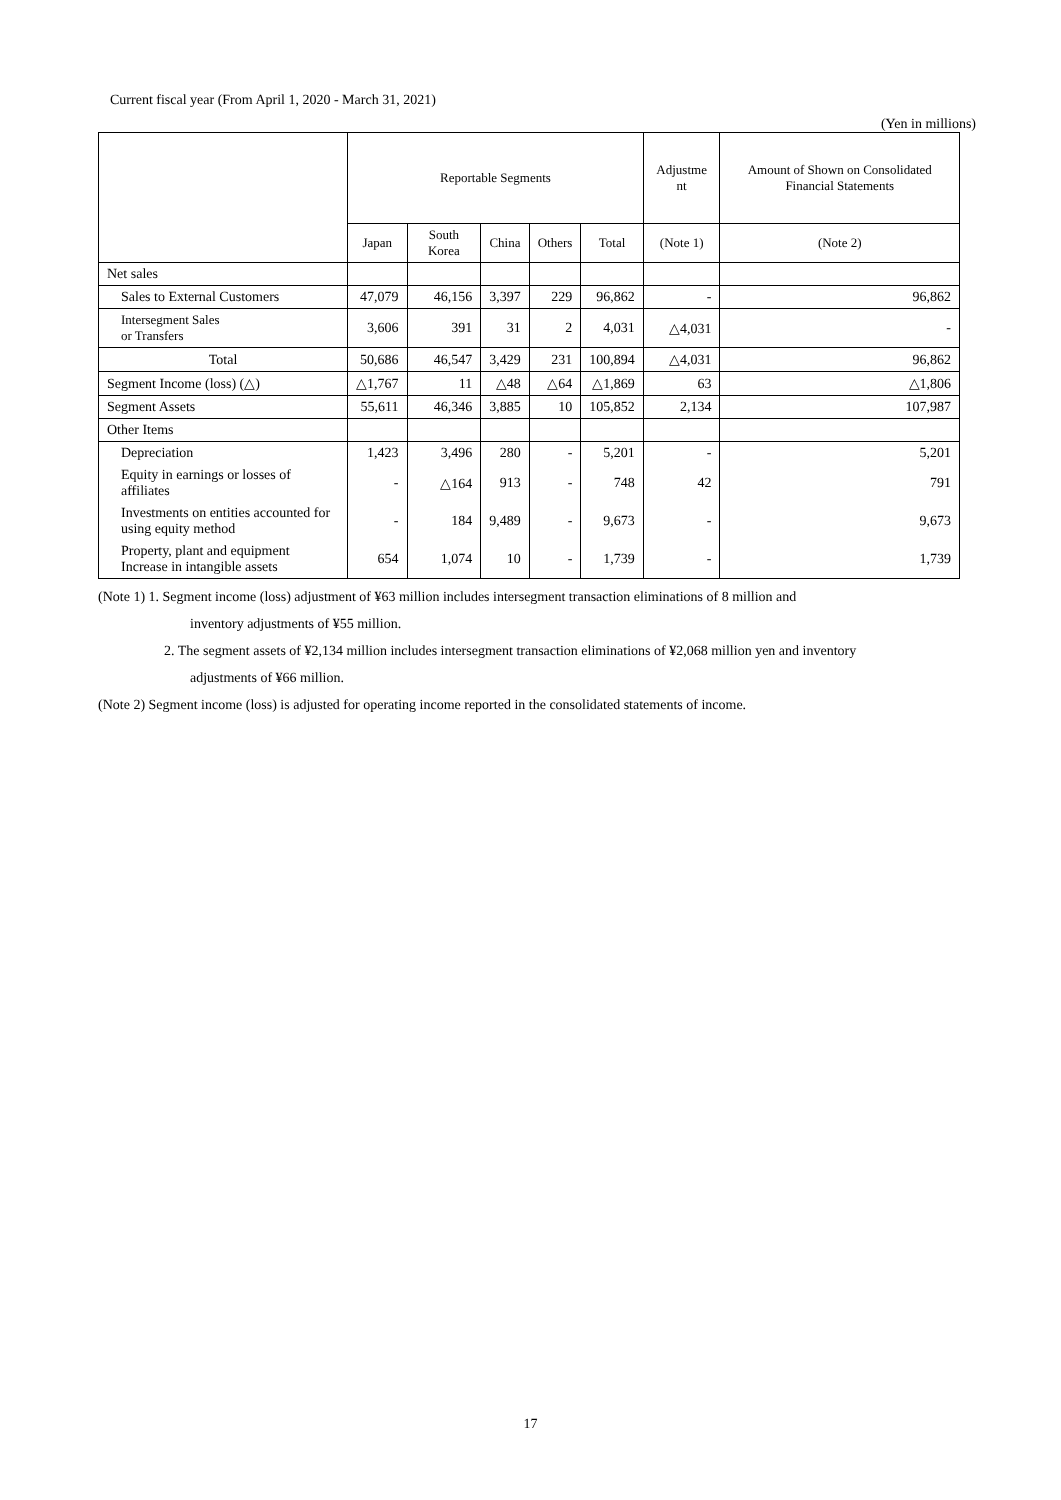Current fiscal year (From April 1, 2020 - March 31, 2021)
(Yen in millions)
| | Reportable Segments | | | | | Adjustme nt | Amount of Shown on Consolidated Financial Statements |
| --- | --- | --- | --- | --- | --- | --- | --- |
| | Japan | South Korea | China | Others | Total | (Note 1) | (Note 2) |
| Net sales | | | | | | | |
| Sales to External Customers | 47,079 | 46,156 | 3,397 | 229 | 96,862 | - | 96,862 |
| Intersegment Sales or Transfers | 3,606 | 391 | 31 | 2 | 4,031 | △4,031 | - |
| Total | 50,686 | 46,547 | 3,429 | 231 | 100,894 | △4,031 | 96,862 |
| Segment Income (loss) (△) | △1,767 | 11 | △48 | △64 | △1,869 | 63 | △1,806 |
| Segment Assets | 55,611 | 46,346 | 3,885 | 10 | 105,852 | 2,134 | 107,987 |
| Other Items | | | | | | | |
| Depreciation | 1,423 | 3,496 | 280 | - | 5,201 | - | 5,201 |
| Equity in earnings or losses of affiliates | - | △164 | 913 | - | 748 | 42 | 791 |
| Investments on entities accounted for using equity method | - | 184 | 9,489 | - | 9,673 | - | 9,673 |
| Property, plant and equipment Increase in intangible assets | 654 | 1,074 | 10 | - | 1,739 | - | 1,739 |
(Note 1) 1. Segment income (loss) adjustment of ¥63 million includes intersegment transaction eliminations of 8 million and
inventory adjustments of ¥55 million.
2. The segment assets of ¥2,134 million includes intersegment transaction eliminations of ¥2,068 million yen and inventory
adjustments of ¥66 million.
(Note 2) Segment income (loss) is adjusted for operating income reported in the consolidated statements of income.
17